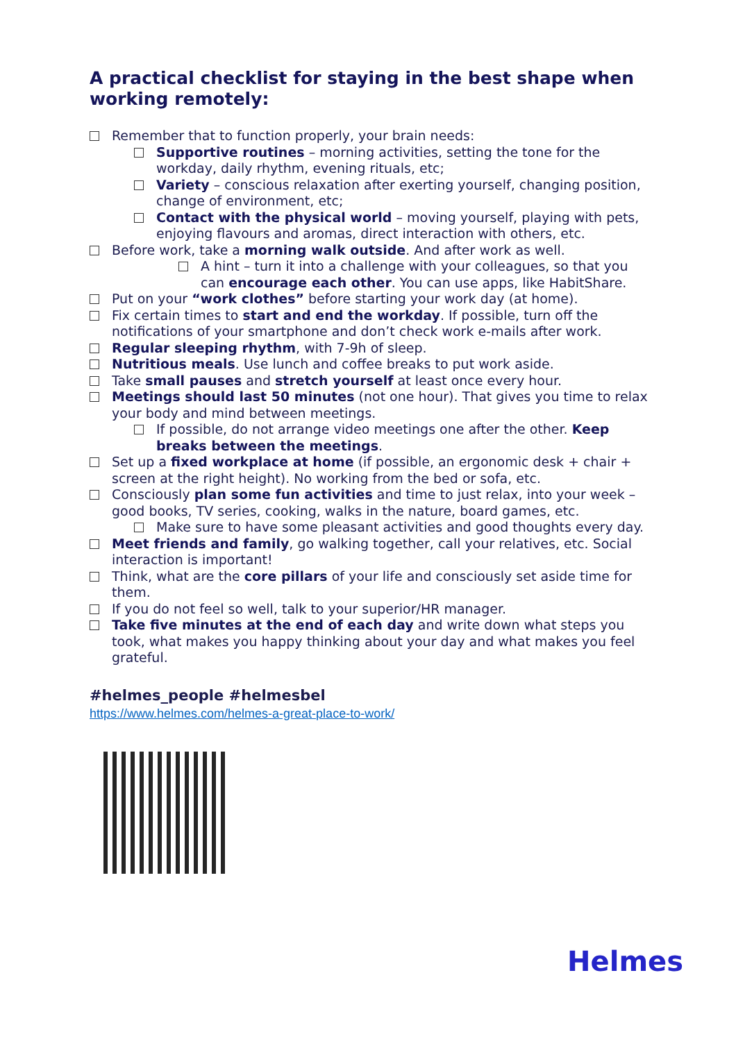A practical checklist for staying in the best shape when working remotely:
Remember that to function properly, your brain needs:
Supportive routines – morning activities, setting the tone for the workday, daily rhythm, evening rituals, etc;
Variety – conscious relaxation after exerting yourself, changing position, change of environment, etc;
Contact with the physical world – moving yourself, playing with pets, enjoying flavours and aromas, direct interaction with others, etc.
Before work, take a morning walk outside. And after work as well.
A hint – turn it into a challenge with your colleagues, so that you can encourage each other. You can use apps, like HabitShare.
Put on your “work clothes” before starting your work day (at home).
Fix certain times to start and end the workday. If possible, turn off the notifications of your smartphone and don’t check work e-mails after work.
Regular sleeping rhythm, with 7-9h of sleep.
Nutritious meals. Use lunch and coffee breaks to put work aside.
Take small pauses and stretch yourself at least once every hour.
Meetings should last 50 minutes (not one hour). That gives you time to relax your body and mind between meetings.
If possible, do not arrange video meetings one after the other. Keep breaks between the meetings.
Set up a fixed workplace at home (if possible, an ergonomic desk + chair + screen at the right height). No working from the bed or sofa, etc.
Consciously plan some fun activities and time to just relax, into your week – good books, TV series, cooking, walks in the nature, board games, etc.
Make sure to have some pleasant activities and good thoughts every day.
Meet friends and family, go walking together, call your relatives, etc. Social interaction is important!
Think, what are the core pillars of your life and consciously set aside time for them.
If you do not feel so well, talk to your superior/HR manager.
Take five minutes at the end of each day and write down what steps you took, what makes you happy thinking about your day and what makes you feel grateful.
#helmes_people #helmesbel
https://www.helmes.com/helmes-a-great-place-to-work/
Helmes